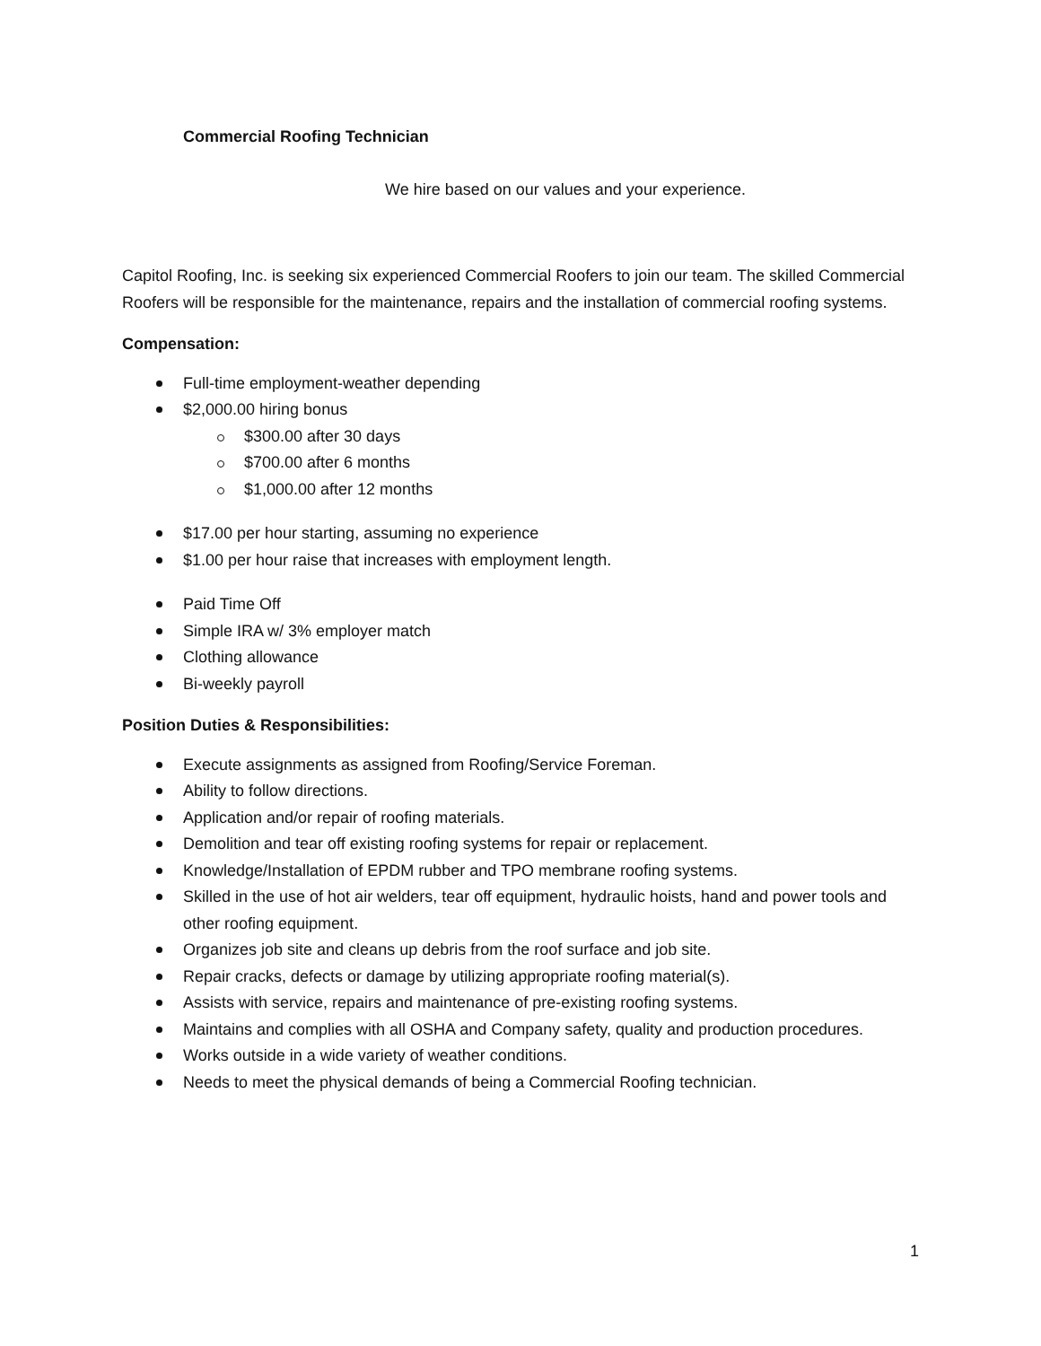Commercial Roofing Technician
We hire based on our values and your experience.
Capitol Roofing, Inc. is seeking six experienced Commercial Roofers to join our team. The skilled Commercial Roofers will be responsible for the maintenance, repairs and the installation of commercial roofing systems.
Compensation:
Full-time employment-weather depending
$2,000.00 hiring bonus
$300.00 after 30 days
$700.00 after 6 months
$1,000.00 after 12 months
$17.00 per hour starting, assuming no experience
$1.00 per hour raise that increases with employment length.
Paid Time Off
Simple IRA w/ 3% employer match
Clothing allowance
Bi-weekly payroll
Position Duties & Responsibilities:
Execute assignments as assigned from Roofing/Service Foreman.
Ability to follow directions.
Application and/or repair of roofing materials.
Demolition and tear off existing roofing systems for repair or replacement.
Knowledge/Installation of EPDM rubber and TPO membrane roofing systems.
Skilled in the use of hot air welders, tear off equipment, hydraulic hoists, hand and power tools and other roofing equipment.
Organizes job site and cleans up debris from the roof surface and job site.
Repair cracks, defects or damage by utilizing appropriate roofing material(s).
Assists with service, repairs and maintenance of pre-existing roofing systems.
Maintains and complies with all OSHA and Company safety, quality and production procedures.
Works outside in a wide variety of weather conditions.
Needs to meet the physical demands of being a Commercial Roofing technician.
1